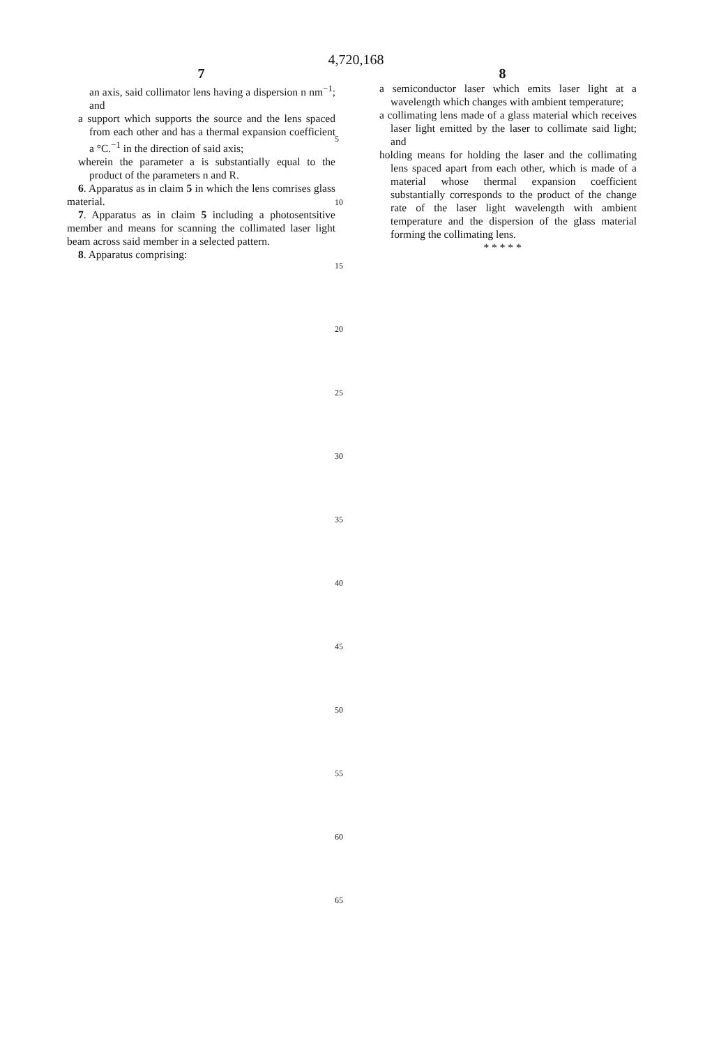4,720,168
7
an axis, said collimator lens having a dispersion n nm<sup>−1</sup>; and
a support which supports the source and the lens spaced from each other and has a thermal expansion coefficient a °C.<sup>−1</sup> in the direction of said axis;
wherein the parameter a is substantially equal to the product of the parameters n and R.
6. Apparatus as in claim 5 in which the lens comrises glass material.
7. Apparatus as in claim 5 including a photosentsitive member and means for scanning the collimated laser light beam across said member in a selected pattern.
8. Apparatus comprising:
8
a semiconductor laser which emits laser light at a wavelength which changes with ambient temperature;
a collimating lens made of a glass material which receives laser light emitted by the laser to collimate said light; and
holding means for holding the laser and the collimating lens spaced apart from each other, which is made of a material whose thermal expansion coefficient substantially corresponds to the product of the change rate of the laser light wavelength with ambient temperature and the dispersion of the glass material forming the collimating lens.
* * * * *
5
10
15
20
25
30
35
40
45
50
55
60
65